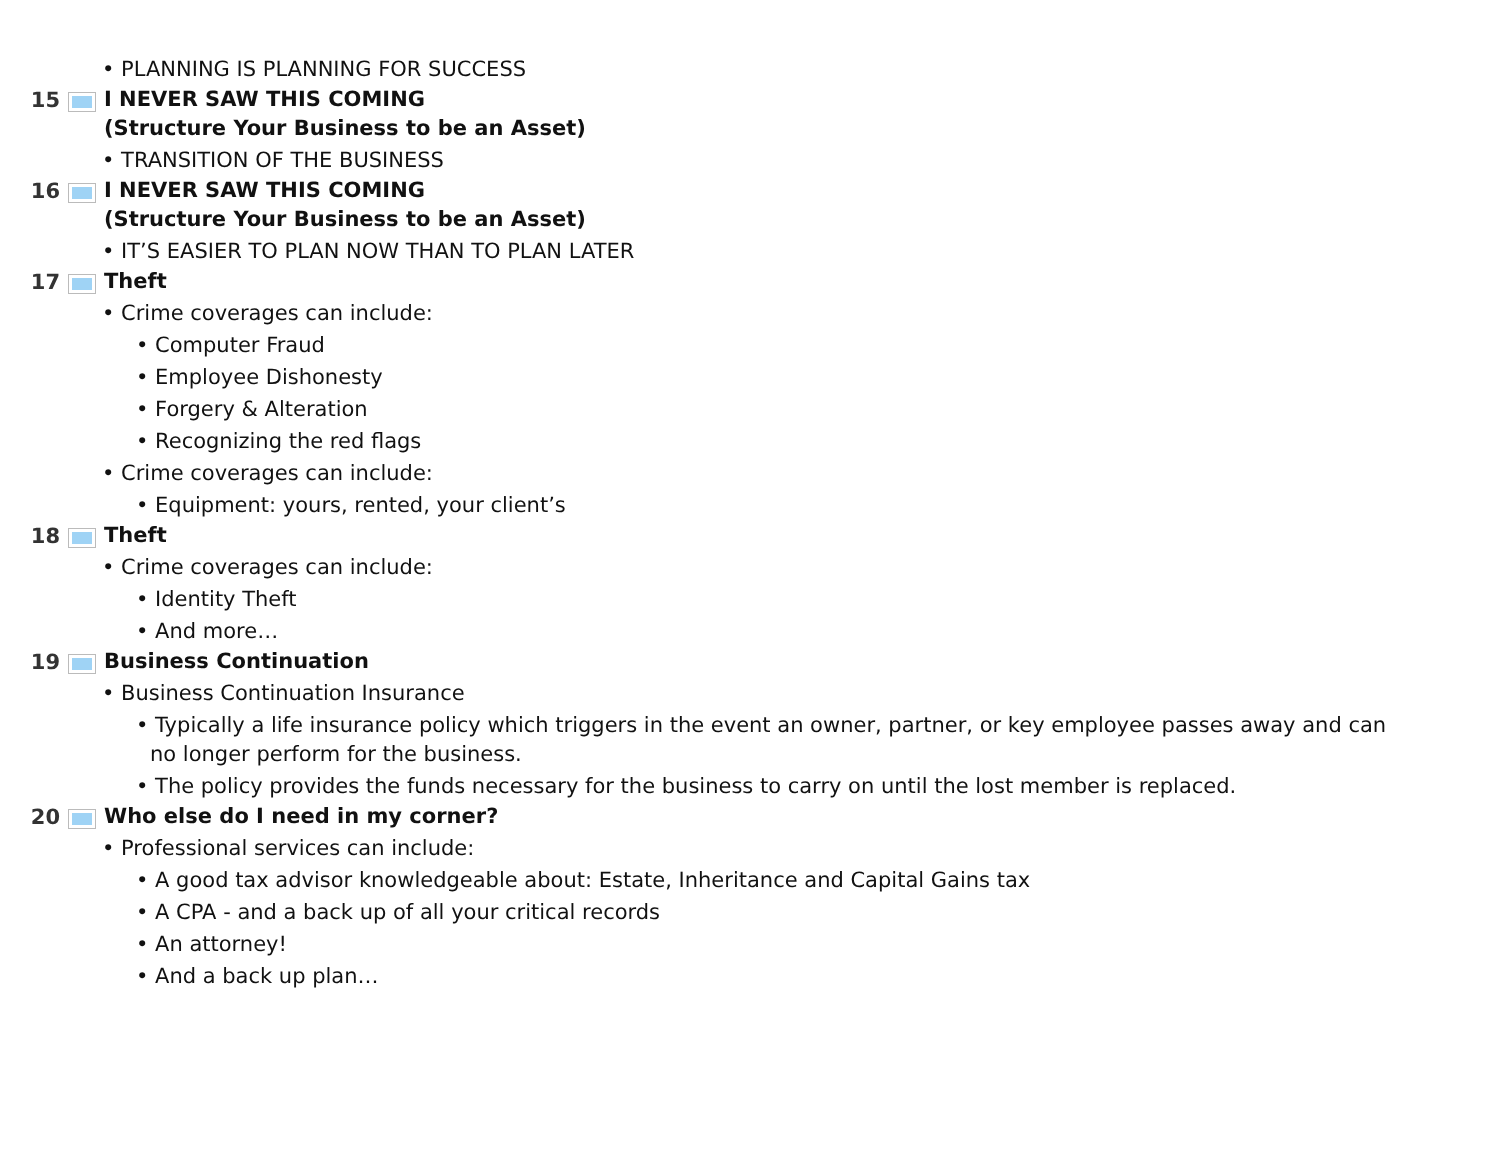• PLANNING IS PLANNING FOR SUCCESS
15
I NEVER SAW THIS COMING
(Structure Your Business to be an Asset)
• TRANSITION OF THE BUSINESS
16
I NEVER SAW THIS COMING
(Structure Your Business to be an Asset)
• IT’S EASIER TO PLAN NOW THAN TO PLAN LATER
17
Theft
• Crime coverages can include:
• Computer Fraud
• Employee Dishonesty
• Forgery & Alteration
• Recognizing the red flags
• Crime coverages can include:
• Equipment: yours, rented, your client’s
18
Theft
• Crime coverages can include:
• Identity Theft
• And more…
19
Business Continuation
• Business Continuation Insurance
• Typically a life insurance policy which triggers in the event an owner, partner, or key employee passes away and can no longer perform for the business.
• The policy provides the funds necessary for the business to carry on until the lost member is replaced.
20
Who else do I need in my corner?
• Professional services can include:
• A good tax advisor knowledgeable about: Estate, Inheritance and Capital Gains tax
• A CPA - and a back up of all your critical records
• An attorney!
• And a back up plan…